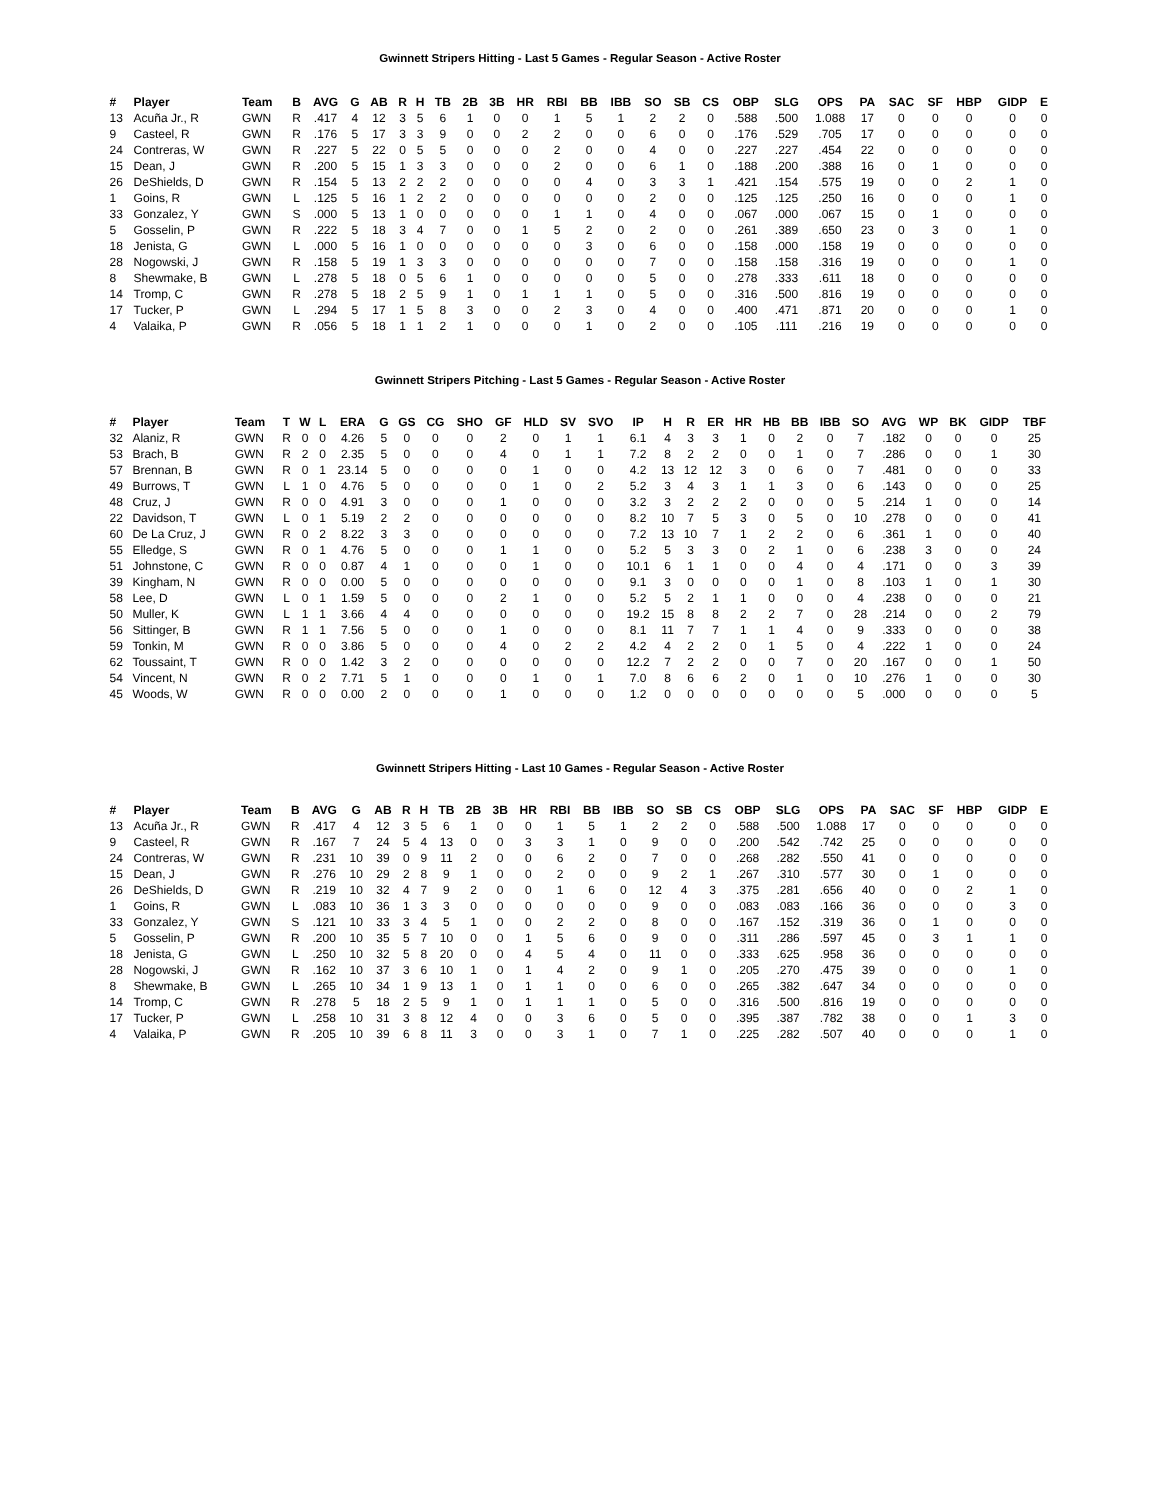Gwinnett Stripers Hitting - Last 5 Games - Regular Season - Active Roster
| # | Player | Team | B | AVG | G | AB | R | H | TB | 2B | 3B | HR | RBI | BB | IBB | SO | SB | CS | OBP | SLG | OPS | PA | SAC | SF | HBP | GIDP | E |
| --- | --- | --- | --- | --- | --- | --- | --- | --- | --- | --- | --- | --- | --- | --- | --- | --- | --- | --- | --- | --- | --- | --- | --- | --- | --- | --- | --- |
| 13 | Acuña Jr., R | GWN | R | .417 | 4 | 12 | 3 | 5 | 6 | 1 | 0 | 0 | 1 | 5 | 1 | 2 | 2 | 0 | .588 | .500 | 1.088 | 17 | 0 | 0 | 0 | 0 | 0 |
| 9 | Casteel, R | GWN | R | .176 | 5 | 17 | 3 | 3 | 9 | 0 | 0 | 2 | 2 | 0 | 0 | 6 | 0 | 0 | .176 | .529 | .705 | 17 | 0 | 0 | 0 | 0 | 0 |
| 24 | Contreras, W | GWN | R | .227 | 5 | 22 | 0 | 5 | 5 | 0 | 0 | 0 | 2 | 0 | 0 | 4 | 0 | 0 | .227 | .227 | .454 | 22 | 0 | 0 | 0 | 0 | 0 |
| 15 | Dean, J | GWN | R | .200 | 5 | 15 | 1 | 3 | 3 | 0 | 0 | 0 | 2 | 0 | 0 | 6 | 1 | 0 | .188 | .200 | .388 | 16 | 0 | 1 | 0 | 0 | 0 |
| 26 | DeShields, D | GWN | R | .154 | 5 | 13 | 2 | 2 | 2 | 0 | 0 | 0 | 0 | 4 | 0 | 3 | 3 | 1 | .421 | .154 | .575 | 19 | 0 | 0 | 2 | 1 | 0 |
| 1 | Goins, R | GWN | L | .125 | 5 | 16 | 1 | 2 | 2 | 0 | 0 | 0 | 0 | 0 | 0 | 2 | 0 | 0 | .125 | .125 | .250 | 16 | 0 | 0 | 0 | 1 | 0 |
| 33 | Gonzalez, Y | GWN | S | .000 | 5 | 13 | 1 | 0 | 0 | 0 | 0 | 0 | 1 | 1 | 0 | 4 | 0 | 0 | .067 | .000 | .067 | 15 | 0 | 1 | 0 | 0 | 0 |
| 5 | Gosselin, P | GWN | R | .222 | 5 | 18 | 3 | 4 | 7 | 0 | 0 | 1 | 5 | 2 | 0 | 2 | 0 | 0 | .261 | .389 | .650 | 23 | 0 | 3 | 0 | 1 | 0 |
| 18 | Jenista, G | GWN | L | .000 | 5 | 16 | 1 | 0 | 0 | 0 | 0 | 0 | 0 | 3 | 0 | 6 | 0 | 0 | .158 | .000 | .158 | 19 | 0 | 0 | 0 | 0 | 0 |
| 28 | Nogowski, J | GWN | R | .158 | 5 | 19 | 1 | 3 | 3 | 0 | 0 | 0 | 0 | 0 | 0 | 7 | 0 | 0 | .158 | .158 | .316 | 19 | 0 | 0 | 0 | 1 | 0 |
| 8 | Shewmake, B | GWN | L | .278 | 5 | 18 | 0 | 5 | 6 | 1 | 0 | 0 | 0 | 0 | 0 | 5 | 0 | 0 | .278 | .333 | .611 | 18 | 0 | 0 | 0 | 0 | 0 |
| 14 | Tromp, C | GWN | R | .278 | 5 | 18 | 2 | 5 | 9 | 1 | 0 | 1 | 1 | 1 | 0 | 5 | 0 | 0 | .316 | .500 | .816 | 19 | 0 | 0 | 0 | 0 | 0 |
| 17 | Tucker, P | GWN | L | .294 | 5 | 17 | 1 | 5 | 8 | 3 | 0 | 0 | 2 | 3 | 0 | 4 | 0 | 0 | .400 | .471 | .871 | 20 | 0 | 0 | 0 | 1 | 0 |
| 4 | Valaika, P | GWN | R | .056 | 5 | 18 | 1 | 1 | 2 | 1 | 0 | 0 | 0 | 1 | 0 | 2 | 0 | 0 | .105 | .111 | .216 | 19 | 0 | 0 | 0 | 0 | 0 |
Gwinnett Stripers Pitching - Last 5 Games - Regular Season - Active Roster
| # | Player | Team | T | W | L | ERA | G | GS | CG | SHO | GF | HLD | SV | SVO | IP | H | R | ER | HR | HB | BB | IBB | SO | AVG | WP | BK | GIDP | TBF |
| --- | --- | --- | --- | --- | --- | --- | --- | --- | --- | --- | --- | --- | --- | --- | --- | --- | --- | --- | --- | --- | --- | --- | --- | --- | --- | --- | --- | --- |
| 32 | Alaniz, R | GWN | R | 0 | 0 | 4.26 | 5 | 0 | 0 | 0 | 2 | 0 | 1 | 1 | 6.1 | 4 | 3 | 3 | 1 | 0 | 2 | 0 | 7 | .182 | 0 | 0 | 0 | 25 |
| 53 | Brach, B | GWN | R | 2 | 0 | 2.35 | 5 | 0 | 0 | 0 | 4 | 0 | 1 | 1 | 7.2 | 8 | 2 | 2 | 0 | 0 | 1 | 0 | 7 | .286 | 0 | 0 | 1 | 30 |
| 57 | Brennan, B | GWN | R | 0 | 1 | 23.14 | 5 | 0 | 0 | 0 | 0 | 1 | 0 | 0 | 4.2 | 13 | 12 | 12 | 3 | 0 | 6 | 0 | 7 | .481 | 0 | 0 | 0 | 33 |
| 49 | Burrows, T | GWN | L | 1 | 0 | 4.76 | 5 | 0 | 0 | 0 | 0 | 1 | 0 | 2 | 5.2 | 3 | 4 | 3 | 1 | 1 | 3 | 0 | 6 | .143 | 0 | 0 | 0 | 25 |
| 48 | Cruz, J | GWN | R | 0 | 0 | 4.91 | 3 | 0 | 0 | 0 | 1 | 0 | 0 | 0 | 3.2 | 3 | 2 | 2 | 2 | 0 | 0 | 0 | 5 | .214 | 1 | 0 | 0 | 14 |
| 22 | Davidson, T | GWN | L | 0 | 1 | 5.19 | 2 | 2 | 0 | 0 | 0 | 0 | 0 | 0 | 8.2 | 10 | 7 | 5 | 3 | 0 | 5 | 0 | 10 | .278 | 0 | 0 | 0 | 41 |
| 60 | De La Cruz, J | GWN | R | 0 | 2 | 8.22 | 3 | 3 | 0 | 0 | 0 | 0 | 0 | 0 | 7.2 | 13 | 10 | 7 | 1 | 2 | 2 | 0 | 6 | .361 | 1 | 0 | 0 | 40 |
| 55 | Elledge, S | GWN | R | 0 | 1 | 4.76 | 5 | 0 | 0 | 0 | 1 | 1 | 0 | 0 | 5.2 | 5 | 3 | 3 | 0 | 2 | 1 | 0 | 6 | .238 | 3 | 0 | 0 | 24 |
| 51 | Johnstone, C | GWN | R | 0 | 0 | 0.87 | 4 | 1 | 0 | 0 | 0 | 1 | 0 | 0 | 10.1 | 6 | 1 | 1 | 0 | 0 | 4 | 0 | 4 | .171 | 0 | 0 | 3 | 39 |
| 39 | Kingham, N | GWN | R | 0 | 0 | 0.00 | 5 | 0 | 0 | 0 | 0 | 0 | 0 | 0 | 9.1 | 3 | 0 | 0 | 0 | 0 | 1 | 0 | 8 | .103 | 1 | 0 | 1 | 30 |
| 58 | Lee, D | GWN | L | 0 | 1 | 1.59 | 5 | 0 | 0 | 0 | 2 | 1 | 0 | 0 | 5.2 | 5 | 2 | 1 | 1 | 0 | 0 | 0 | 4 | .238 | 0 | 0 | 0 | 21 |
| 50 | Muller, K | GWN | L | 1 | 1 | 3.66 | 4 | 4 | 0 | 0 | 0 | 0 | 0 | 0 | 19.2 | 15 | 8 | 8 | 2 | 2 | 7 | 0 | 28 | .214 | 0 | 0 | 2 | 79 |
| 56 | Sittinger, B | GWN | R | 1 | 1 | 7.56 | 5 | 0 | 0 | 0 | 1 | 0 | 0 | 0 | 8.1 | 11 | 7 | 7 | 1 | 1 | 4 | 0 | 9 | .333 | 0 | 0 | 0 | 38 |
| 59 | Tonkin, M | GWN | R | 0 | 0 | 3.86 | 5 | 0 | 0 | 0 | 4 | 0 | 2 | 2 | 4.2 | 4 | 2 | 2 | 0 | 1 | 5 | 0 | 4 | .222 | 1 | 0 | 0 | 24 |
| 62 | Toussaint, T | GWN | R | 0 | 0 | 1.42 | 3 | 2 | 0 | 0 | 0 | 0 | 0 | 0 | 12.2 | 7 | 2 | 2 | 0 | 0 | 7 | 0 | 20 | .167 | 0 | 0 | 1 | 50 |
| 54 | Vincent, N | GWN | R | 0 | 2 | 7.71 | 5 | 1 | 0 | 0 | 0 | 1 | 0 | 1 | 7.0 | 8 | 6 | 6 | 2 | 0 | 1 | 0 | 10 | .276 | 1 | 0 | 0 | 30 |
| 45 | Woods, W | GWN | R | 0 | 0 | 0.00 | 2 | 0 | 0 | 0 | 1 | 0 | 0 | 0 | 1.2 | 0 | 0 | 0 | 0 | 0 | 0 | 0 | 5 | .000 | 0 | 0 | 0 | 5 |
Gwinnett Stripers Hitting - Last 10 Games - Regular Season - Active Roster
| # | Player | Team | B | AVG | G | AB | R | H | TB | 2B | 3B | HR | RBI | BB | IBB | SO | SB | CS | OBP | SLG | OPS | PA | SAC | SF | HBP | GIDP | E |
| --- | --- | --- | --- | --- | --- | --- | --- | --- | --- | --- | --- | --- | --- | --- | --- | --- | --- | --- | --- | --- | --- | --- | --- | --- | --- | --- | --- |
| 13 | Acuña Jr., R | GWN | R | .417 | 4 | 12 | 3 | 5 | 6 | 1 | 0 | 0 | 1 | 5 | 1 | 2 | 2 | 0 | .588 | .500 | 1.088 | 17 | 0 | 0 | 0 | 0 | 0 |
| 9 | Casteel, R | GWN | R | .167 | 7 | 24 | 5 | 4 | 13 | 0 | 0 | 3 | 3 | 1 | 0 | 9 | 0 | 0 | .200 | .542 | .742 | 25 | 0 | 0 | 0 | 0 | 0 |
| 24 | Contreras, W | GWN | R | .231 | 10 | 39 | 0 | 9 | 11 | 2 | 0 | 0 | 6 | 2 | 0 | 7 | 0 | 0 | .268 | .282 | .550 | 41 | 0 | 0 | 0 | 0 | 0 |
| 15 | Dean, J | GWN | R | .276 | 10 | 29 | 2 | 8 | 9 | 1 | 0 | 0 | 2 | 0 | 0 | 9 | 2 | 1 | .267 | .310 | .577 | 30 | 0 | 1 | 0 | 0 | 0 |
| 26 | DeShields, D | GWN | R | .219 | 10 | 32 | 4 | 7 | 9 | 2 | 0 | 0 | 1 | 6 | 0 | 12 | 4 | 3 | .375 | .281 | .656 | 40 | 0 | 0 | 2 | 1 | 0 |
| 1 | Goins, R | GWN | L | .083 | 10 | 36 | 1 | 3 | 3 | 0 | 0 | 0 | 0 | 0 | 0 | 9 | 0 | 0 | .083 | .083 | .166 | 36 | 0 | 0 | 0 | 3 | 0 |
| 33 | Gonzalez, Y | GWN | S | .121 | 10 | 33 | 3 | 4 | 5 | 1 | 0 | 0 | 2 | 2 | 0 | 8 | 0 | 0 | .167 | .152 | .319 | 36 | 0 | 1 | 0 | 0 | 0 |
| 5 | Gosselin, P | GWN | R | .200 | 10 | 35 | 5 | 7 | 10 | 0 | 0 | 1 | 5 | 6 | 0 | 9 | 0 | 0 | .311 | .286 | .597 | 45 | 0 | 3 | 1 | 1 | 0 |
| 18 | Jenista, G | GWN | L | .250 | 10 | 32 | 5 | 8 | 20 | 0 | 0 | 4 | 5 | 4 | 0 | 11 | 0 | 0 | .333 | .625 | .958 | 36 | 0 | 0 | 0 | 0 | 0 |
| 28 | Nogowski, J | GWN | R | .162 | 10 | 37 | 3 | 6 | 10 | 1 | 0 | 1 | 4 | 2 | 0 | 9 | 1 | 0 | .205 | .270 | .475 | 39 | 0 | 0 | 0 | 1 | 0 |
| 8 | Shewmake, B | GWN | L | .265 | 10 | 34 | 1 | 9 | 13 | 1 | 0 | 1 | 1 | 0 | 0 | 6 | 0 | 0 | .265 | .382 | .647 | 34 | 0 | 0 | 0 | 0 | 0 |
| 14 | Tromp, C | GWN | R | .278 | 5 | 18 | 2 | 5 | 9 | 1 | 0 | 1 | 1 | 1 | 0 | 5 | 0 | 0 | .316 | .500 | .816 | 19 | 0 | 0 | 0 | 0 | 0 |
| 17 | Tucker, P | GWN | L | .258 | 10 | 31 | 3 | 8 | 12 | 4 | 0 | 0 | 3 | 6 | 0 | 5 | 0 | 0 | .395 | .387 | .782 | 38 | 0 | 0 | 1 | 3 | 0 |
| 4 | Valaika, P | GWN | R | .205 | 10 | 39 | 6 | 8 | 11 | 3 | 0 | 0 | 3 | 1 | 0 | 7 | 1 | 0 | .225 | .282 | .507 | 40 | 0 | 0 | 0 | 1 | 0 |